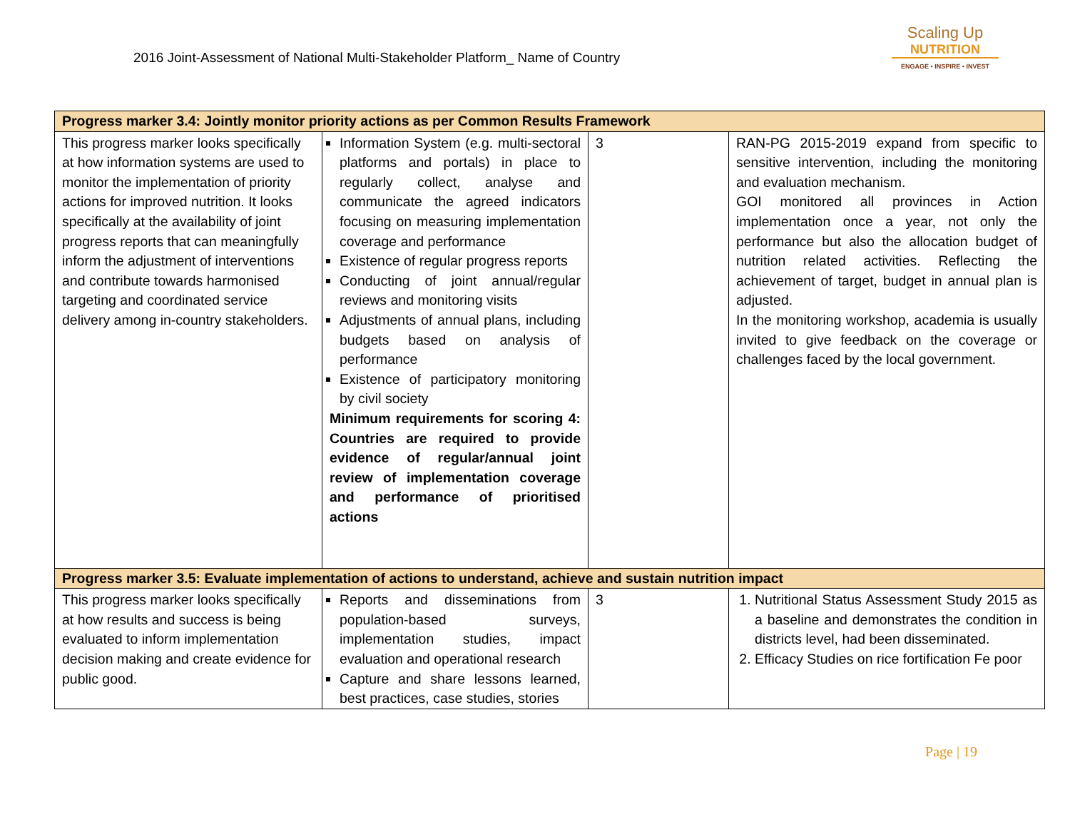2016 Joint-Assessment of National Multi-Stakeholder Platform_ Name of Country
Scaling Up
NUTRITION
ENGAGE • INSPIRE • INVEST
| Progress marker 3.4: Jointly monitor priority actions as per Common Results Framework | | | |
| This progress marker looks specifically at how information systems are used to monitor the implementation of priority actions for improved nutrition. It looks specifically at the availability of joint progress reports that can meaningfully inform the adjustment of interventions and contribute towards harmonised targeting and coordinated service delivery among in-country stakeholders. | Information System (e.g. multi-sectoral platforms and portals) in place to regularly collect, analyse and communicate the agreed indicators focusing on measuring implementation coverage and performance Existence of regular progress reports Conducting of joint annual/regular reviews and monitoring visits Adjustments of annual plans, including budgets based on analysis of performance Existence of participatory monitoring by civil society Minimum requirements for scoring 4: Countries are required to provide evidence of regular/annual joint review of implementation coverage and performance of prioritised actions | 3 | RAN-PG 2015-2019 expand from specific to sensitive intervention, including the monitoring and evaluation mechanism. GOI monitored all provinces in Action implementation once a year, not only the performance but also the allocation budget of nutrition related activities. Reflecting the achievement of target, budget in annual plan is adjusted. In the monitoring workshop, academia is usually invited to give feedback on the coverage or challenges faced by the local government. |
| Progress marker 3.5: Evaluate implementation of actions to understand, achieve and sustain nutrition impact | | | |
| This progress marker looks specifically at how results and success is being evaluated to inform implementation decision making and create evidence for public good. | Reports and disseminations from population-based surveys, implementation studies, impact evaluation and operational research Capture and share lessons learned, best practices, case studies, stories | 3 | 1. Nutritional Status Assessment Study 2015 as a baseline and demonstrates the condition in districts level, had been disseminated. 2. Efficacy Studies on rice fortification Fe poor |
Page | 19